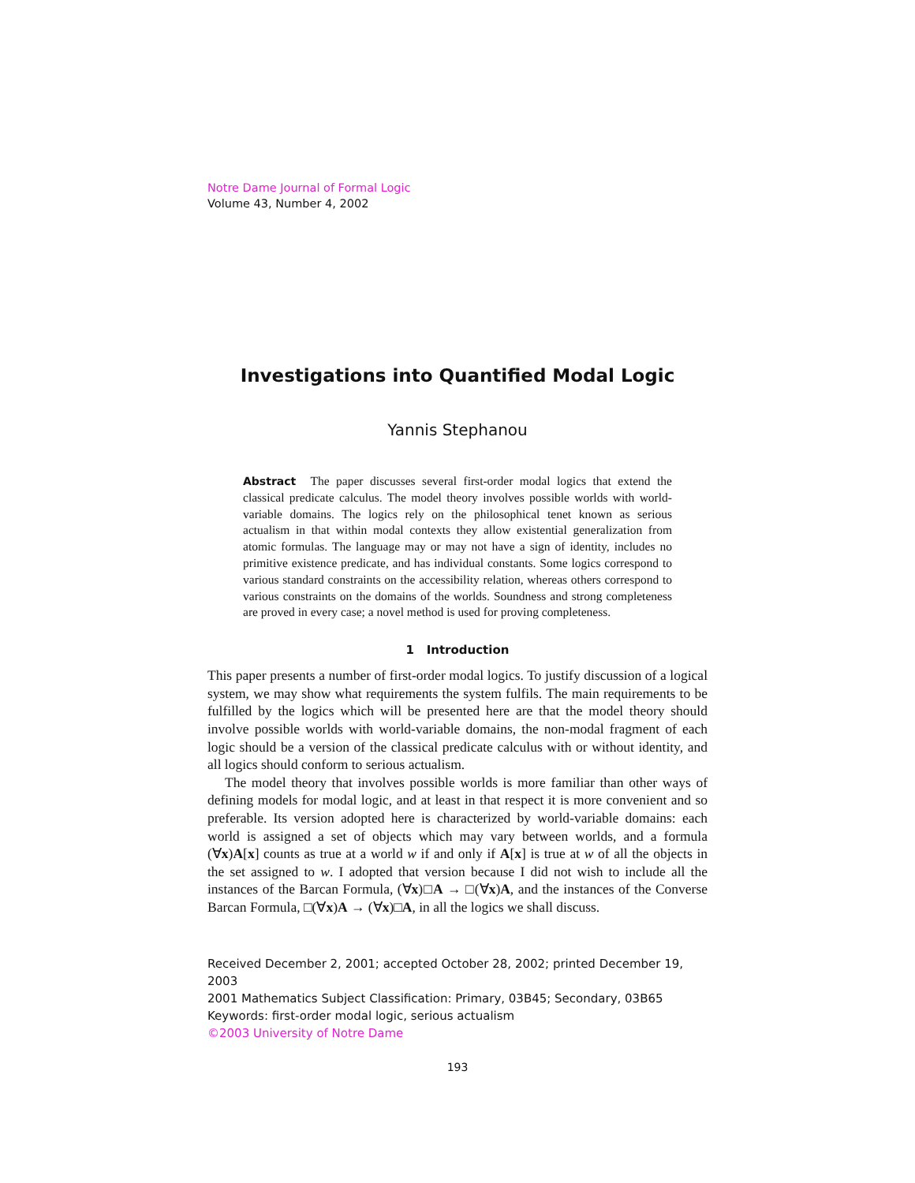Notre Dame Journal of Formal Logic
Volume 43, Number 4, 2002
Investigations into Quantified Modal Logic
Yannis Stephanou
Abstract The paper discusses several first-order modal logics that extend the classical predicate calculus. The model theory involves possible worlds with world-variable domains. The logics rely on the philosophical tenet known as serious actualism in that within modal contexts they allow existential generalization from atomic formulas. The language may or may not have a sign of identity, includes no primitive existence predicate, and has individual constants. Some logics correspond to various standard constraints on the accessibility relation, whereas others correspond to various constraints on the domains of the worlds. Soundness and strong completeness are proved in every case; a novel method is used for proving completeness.
1 Introduction
This paper presents a number of first-order modal logics. To justify discussion of a logical system, we may show what requirements the system fulfils. The main requirements to be fulfilled by the logics which will be presented here are that the model theory should involve possible worlds with world-variable domains, the non-modal fragment of each logic should be a version of the classical predicate calculus with or without identity, and all logics should conform to serious actualism.
The model theory that involves possible worlds is more familiar than other ways of defining models for modal logic, and at least in that respect it is more convenient and so preferable. Its version adopted here is characterized by world-variable domains: each world is assigned a set of objects which may vary between worlds, and a formula (∀x)A[x] counts as true at a world w if and only if A[x] is true at w of all the objects in the set assigned to w. I adopted that version because I did not wish to include all the instances of the Barcan Formula, (∀x)□A → □(∀x)A, and the instances of the Converse Barcan Formula, □(∀x)A → (∀x)□A, in all the logics we shall discuss.
Received December 2, 2001; accepted October 28, 2002; printed December 19, 2003
2001 Mathematics Subject Classification: Primary, 03B45; Secondary, 03B65
Keywords: first-order modal logic, serious actualism
©2003 University of Notre Dame
193